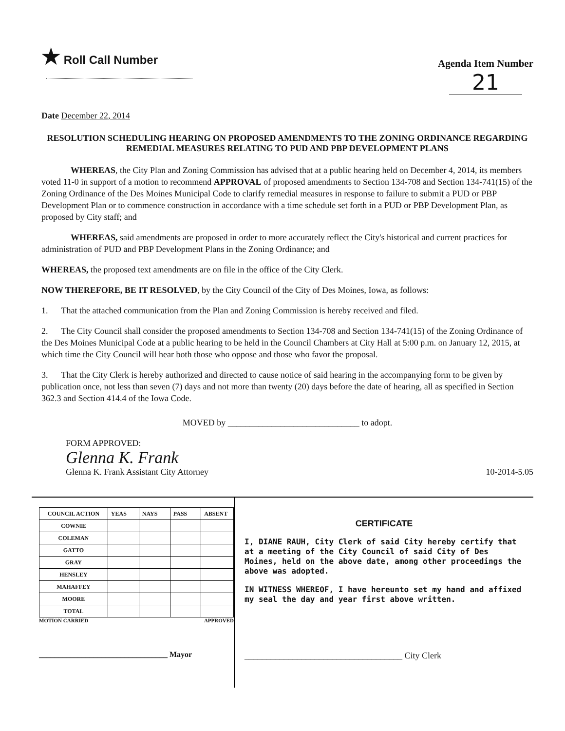★ Roll Call Number
Agenda Item Number
21
Date December 22, 2014
RESOLUTION SCHEDULING HEARING ON PROPOSED AMENDMENTS TO THE ZONING ORDINANCE REGARDING REMEDIAL MEASURES RELATING TO PUD AND PBP DEVELOPMENT PLANS
WHEREAS, the City Plan and Zoning Commission has advised that at a public hearing held on December 4, 2014, its members voted 11-0 in support of a motion to recommend APPROVAL of proposed amendments to Section 134-708 and Section 134-741(15) of the Zoning Ordinance of the Des Moines Municipal Code to clarify remedial measures in response to failure to submit a PUD or PBP Development Plan or to commence construction in accordance with a time schedule set forth in a PUD or PBP Development Plan, as proposed by City staff; and
WHEREAS, said amendments are proposed in order to more accurately reflect the City's historical and current practices for administration of PUD and PBP Development Plans in the Zoning Ordinance; and
WHEREAS, the proposed text amendments are on file in the office of the City Clerk.
NOW THEREFORE, BE IT RESOLVED, by the City Council of the City of Des Moines, Iowa, as follows:
1. That the attached communication from the Plan and Zoning Commission is hereby received and filed.
2. The City Council shall consider the proposed amendments to Section 134-708 and Section 134-741(15) of the Zoning Ordinance of the Des Moines Municipal Code at a public hearing to be held in the Council Chambers at City Hall at 5:00 p.m. on January 12, 2015, at which time the City Council will hear both those who oppose and those who favor the proposal.
3. That the City Clerk is hereby authorized and directed to cause notice of said hearing in the accompanying form to be given by publication once, not less than seven (7) days and not more than twenty (20) days before the date of hearing, all as specified in Section 362.3 and Section 414.4 of the Iowa Code.
MOVED by ______________________________ to adopt.
FORM APPROVED:
Glenna K. Frank
Glenna K. Frank Assistant City Attorney
10-2014-5.05
| COUNCIL ACTION | YEAS | NAYS | PASS | ABSENT |
| COWNIE | | | | |
| COLEMAN | | | | |
| GATTO | | | | |
| GRAY | | | | |
| HENSLEY | | | | |
| MAHAFFEY | | | | |
| MOORE | | | | |
| TOTAL | | | | |
MOTION CARRIED APPROVED
_________________________________ Mayor
CERTIFICATE
I, DIANE RAUH, City Clerk of said City hereby certify that at a meeting of the City Council of said City of Des Moines, held on the above date, among other proceedings the above was adopted.
IN WITNESS WHEREOF, I have hereunto set my hand and affixed my seal the day and year first above written.
____________________________________ City Clerk